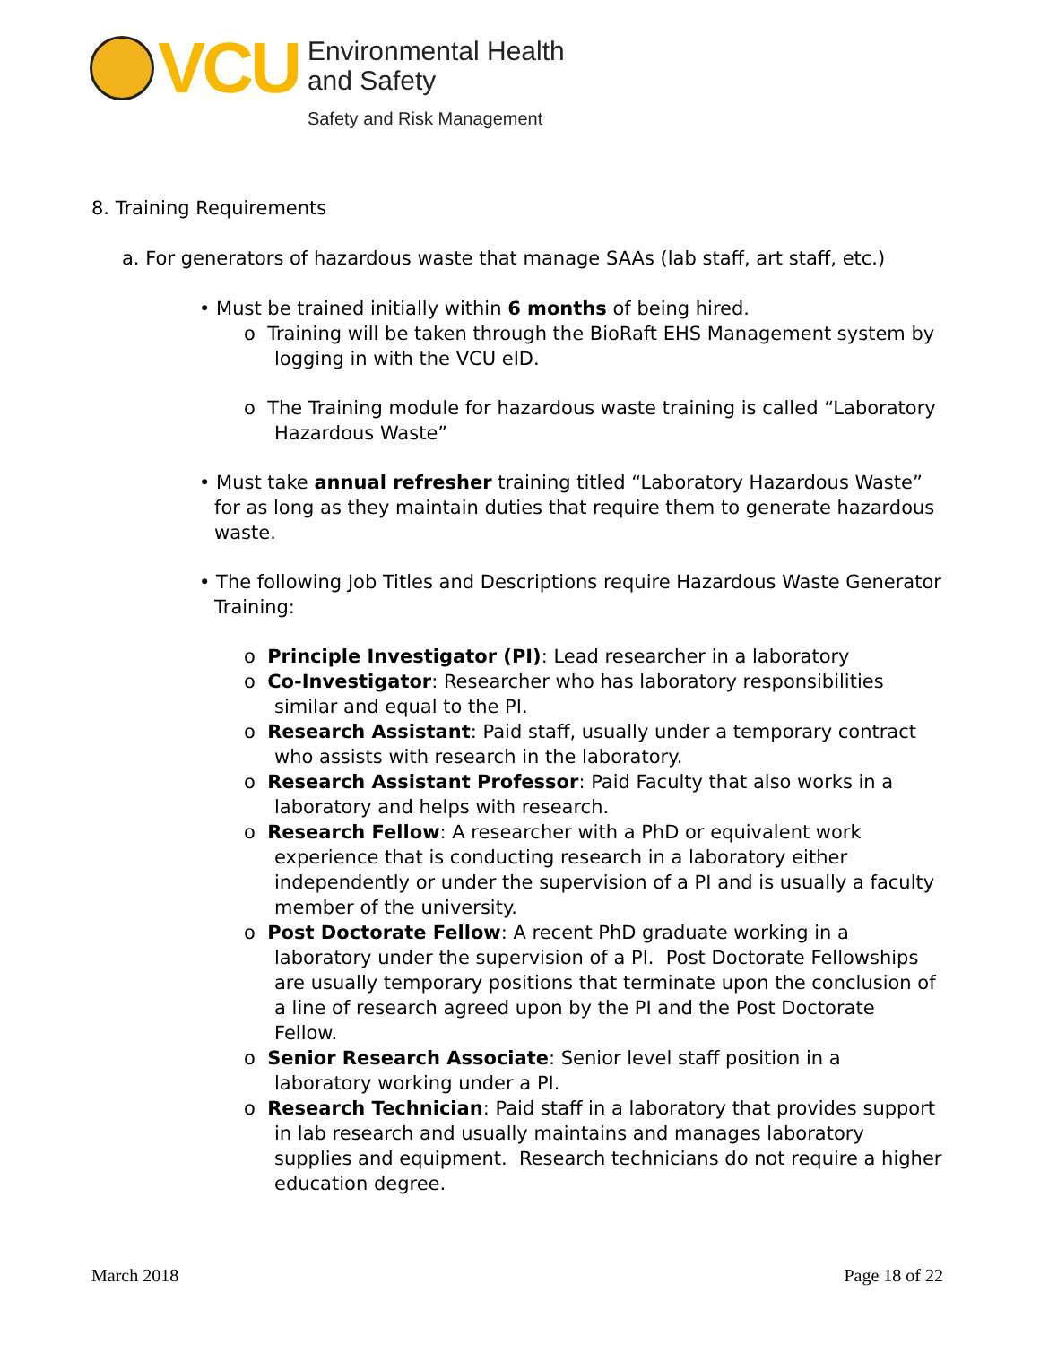VCU
Environmental Health
and Safety
Safety and Risk Management
8. Training Requirements
a. For generators of hazardous waste that manage SAAs (lab staff, art staff, etc.)
• Must be trained initially within 6 months of being hired.
o Training will be taken through the BioRaft EHS Management system by logging in with the VCU eID.
o The Training module for hazardous waste training is called “Laboratory Hazardous Waste”
• Must take annual refresher training titled “Laboratory Hazardous Waste” for as long as they maintain duties that require them to generate hazardous waste.
• The following Job Titles and Descriptions require Hazardous Waste Generator Training:
o Principle Investigator (PI): Lead researcher in a laboratory
o Co-Investigator: Researcher who has laboratory responsibilities similar and equal to the PI.
o Research Assistant: Paid staff, usually under a temporary contract who assists with research in the laboratory.
o Research Assistant Professor: Paid Faculty that also works in a laboratory and helps with research.
o Research Fellow: A researcher with a PhD or equivalent work experience that is conducting research in a laboratory either independently or under the supervision of a PI and is usually a faculty member of the university.
o Post Doctorate Fellow: A recent PhD graduate working in a laboratory under the supervision of a PI. Post Doctorate Fellowships are usually temporary positions that terminate upon the conclusion of a line of research agreed upon by the PI and the Post Doctorate Fellow.
o Senior Research Associate: Senior level staff position in a laboratory working under a PI.
o Research Technician: Paid staff in a laboratory that provides support in lab research and usually maintains and manages laboratory supplies and equipment. Research technicians do not require a higher education degree.
March 2018 Page 18 of 22